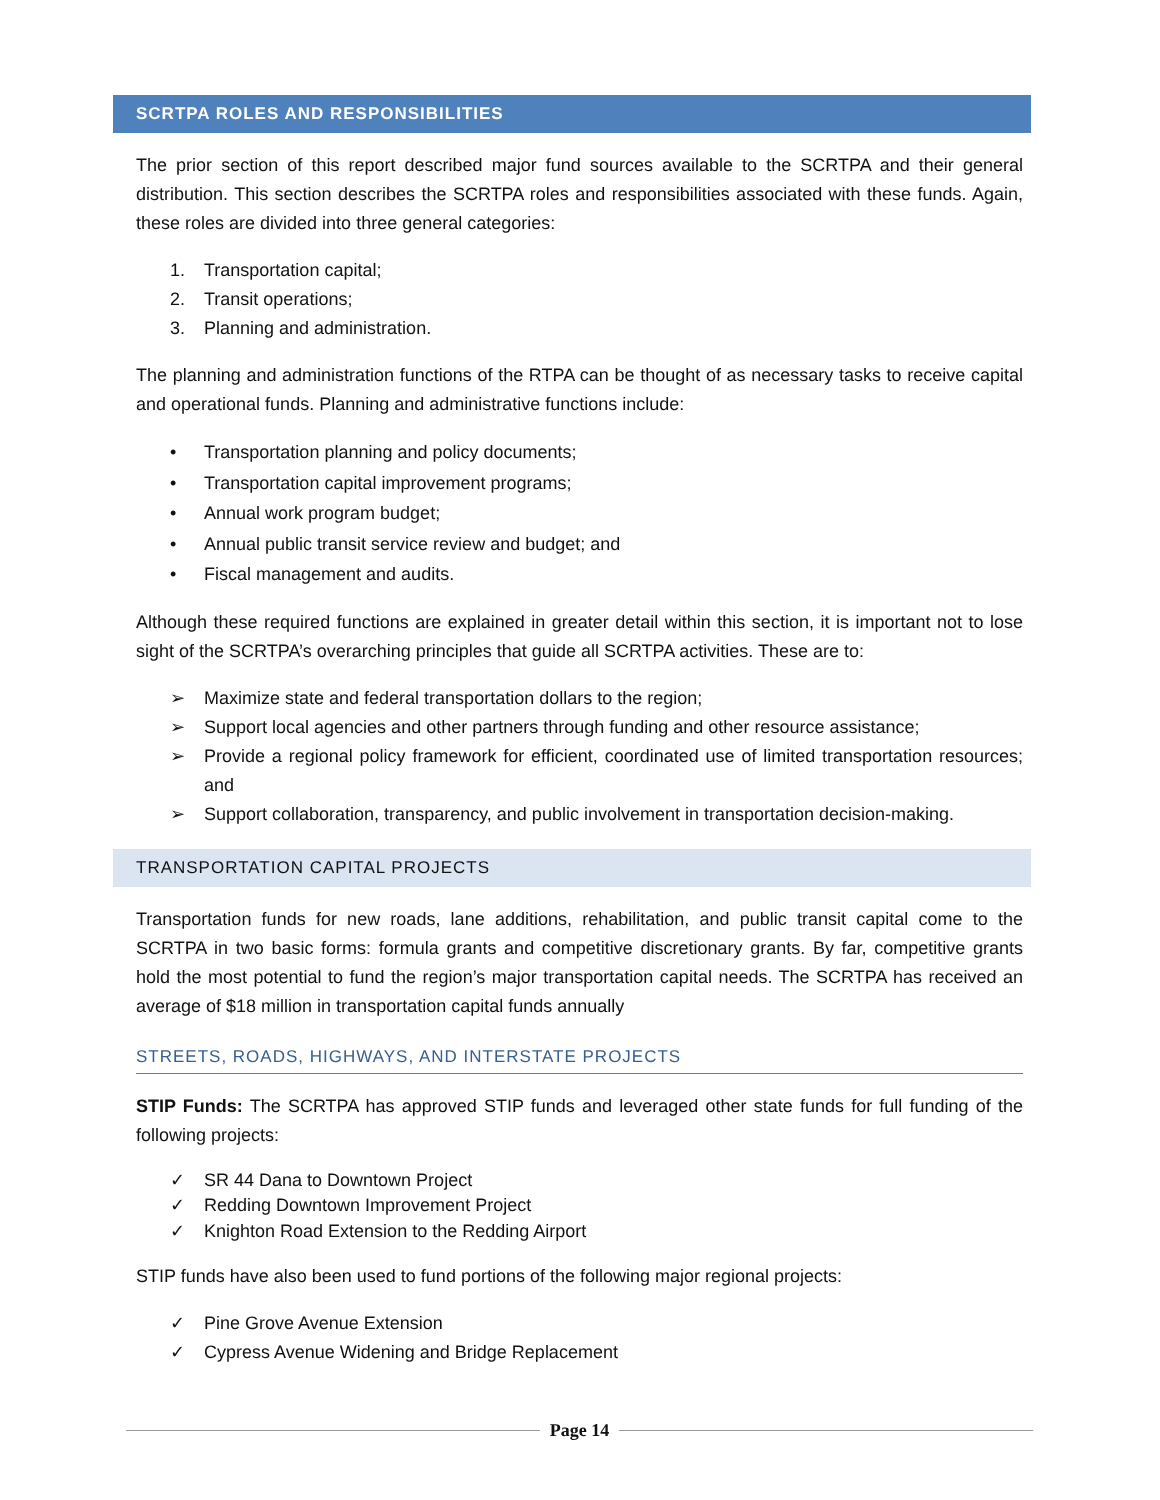SCRTPA ROLES AND RESPONSIBILITIES
The prior section of this report described major fund sources available to the SCRTPA and their general distribution. This section describes the SCRTPA roles and responsibilities associated with these funds. Again, these roles are divided into three general categories:
1. Transportation capital;
2. Transit operations;
3. Planning and administration.
The planning and administration functions of the RTPA can be thought of as necessary tasks to receive capital and operational funds. Planning and administrative functions include:
• Transportation planning and policy documents;
• Transportation capital improvement programs;
• Annual work program budget;
• Annual public transit service review and budget; and
• Fiscal management and audits.
Although these required functions are explained in greater detail within this section, it is important not to lose sight of the SCRTPA’s overarching principles that guide all SCRTPA activities. These are to:
➢ Maximize state and federal transportation dollars to the region;
➢ Support local agencies and other partners through funding and other resource assistance;
➢ Provide a regional policy framework for efficient, coordinated use of limited transportation resources; and
➢ Support collaboration, transparency, and public involvement in transportation decision-making.
TRANSPORTATION CAPITAL PROJECTS
Transportation funds for new roads, lane additions, rehabilitation, and public transit capital come to the SCRTPA in two basic forms: formula grants and competitive discretionary grants. By far, competitive grants hold the most potential to fund the region’s major transportation capital needs. The SCRTPA has received an average of $18 million in transportation capital funds annually
STREETS, ROADS, HIGHWAYS, AND INTERSTATE PROJECTS
STIP Funds: The SCRTPA has approved STIP funds and leveraged other state funds for full funding of the following projects:
✓ SR 44 Dana to Downtown Project
✓ Redding Downtown Improvement Project
✓ Knighton Road Extension to the Redding Airport
STIP funds have also been used to fund portions of the following major regional projects:
✓ Pine Grove Avenue Extension
✓ Cypress Avenue Widening and Bridge Replacement
Page 14